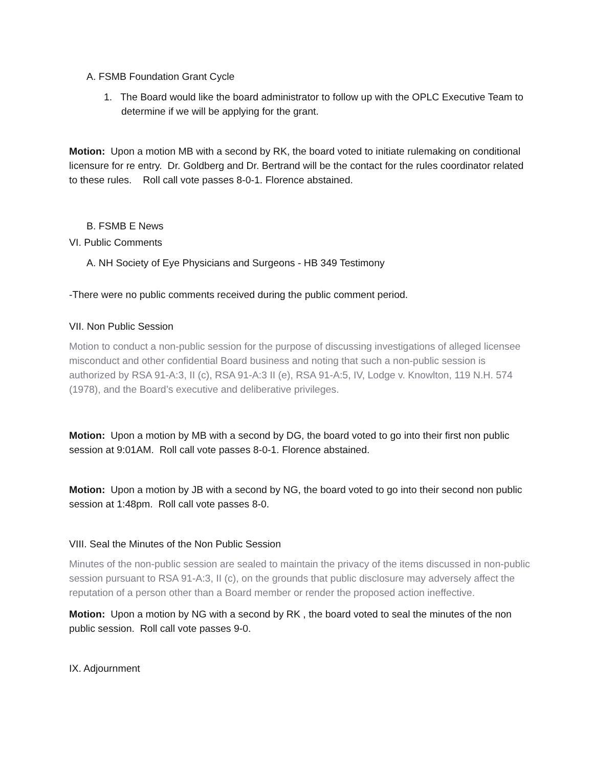A. FSMB Foundation Grant Cycle
1. The Board would like the board administrator to follow up with the OPLC Executive Team to determine if we will be applying for the grant.
Motion: Upon a motion MB with a second by RK, the board voted to initiate rulemaking on conditional licensure for re entry. Dr. Goldberg and Dr. Bertrand will be the contact for the rules coordinator related to these rules. Roll call vote passes 8-0-1. Florence abstained.
B. FSMB E News
VI. Public Comments
A. NH Society of Eye Physicians and Surgeons - HB 349 Testimony
-There were no public comments received during the public comment period.
VII. Non Public Session
Motion to conduct a non-public session for the purpose of discussing investigations of alleged licensee misconduct and other confidential Board business and noting that such a non-public session is authorized by RSA 91-A:3, II (c), RSA 91-A:3 II (e), RSA 91-A:5, IV, Lodge v. Knowlton, 119 N.H. 574 (1978), and the Board’s executive and deliberative privileges.
Motion: Upon a motion by MB with a second by DG, the board voted to go into their first non public session at 9:01AM. Roll call vote passes 8-0-1. Florence abstained.
Motion: Upon a motion by JB with a second by NG, the board voted to go into their second non public session at 1:48pm. Roll call vote passes 8-0.
VIII. Seal the Minutes of the Non Public Session
Minutes of the non-public session are sealed to maintain the privacy of the items discussed in non-public session pursuant to RSA 91-A:3, II (c), on the grounds that public disclosure may adversely affect the reputation of a person other than a Board member or render the proposed action ineffective.
Motion: Upon a motion by NG with a second by RK , the board voted to seal the minutes of the non public session. Roll call vote passes 9-0.
IX. Adjournment